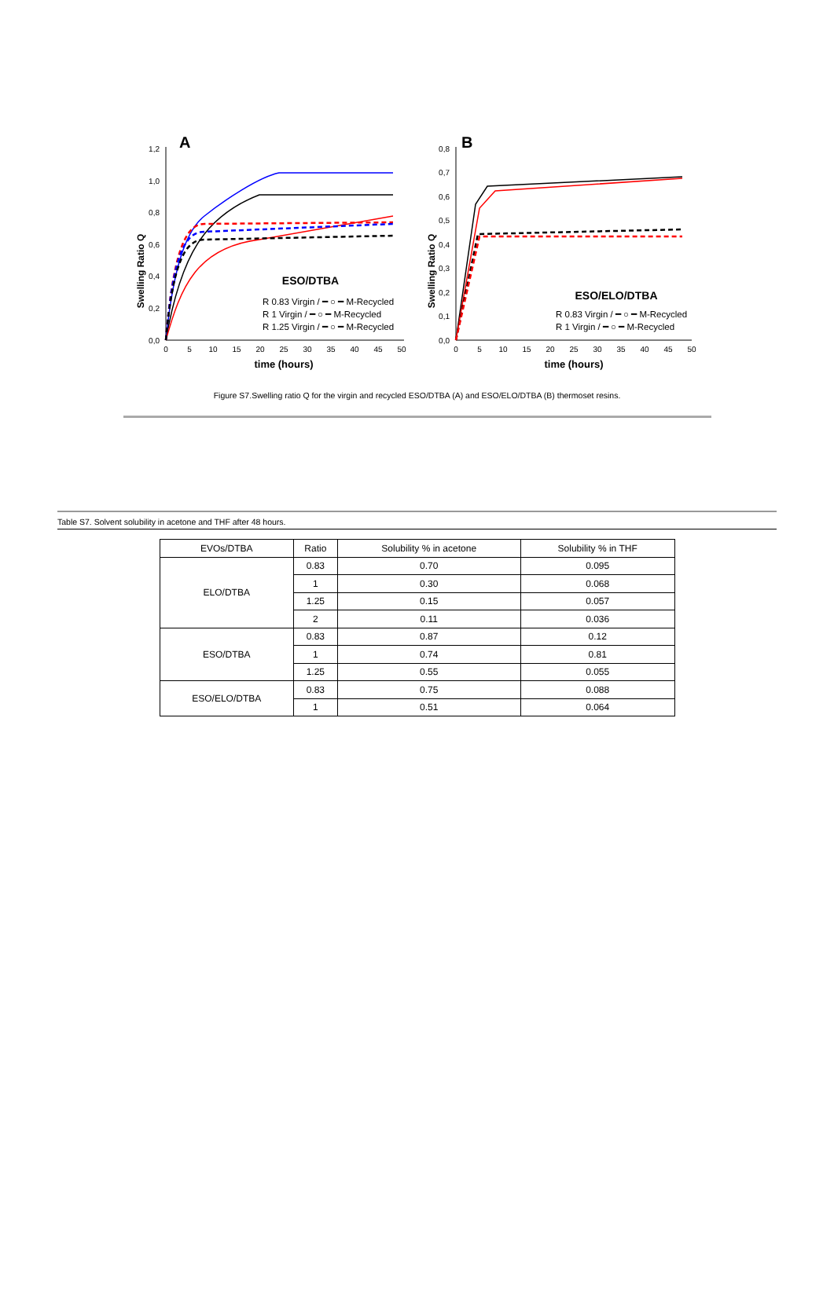A
0,0
0,2
0,4
0,6
0,8
1,0
1,2
Swelling Ratio Q
0
5
10
15
20
25
30
35
40
45
50
time (hours)
ESO/DTBA
R 0.83 Virgin / ━ ○ ━ M-Recycled
R 1 Virgin / ━ ○ ━ M-Recycled
R 1.25 Virgin / ━ ○ ━ M-Recycled
B
0,0
0,1
0,2
0,3
0,4
0,5
0,6
0,7
0,8
Swelling Ratio Q
0
5
10
15
20
25
30
35
40
45
50
time (hours)
ESO/ELO/DTBA
R 0.83 Virgin / ━ ○ ━ M-Recycled
R 1 Virgin / ━ ○ ━ M-Recycled
Figure S7.Swelling ratio Q for the virgin and recycled ESO/DTBA (A) and ESO/ELO/DTBA (B) thermoset resins.
Table S7. Solvent solubility in acetone and THF after 48 hours.
| EVOs/DTBA | Ratio | Solubility % in acetone | Solubility % in THF |
| --- | --- | --- | --- |
| ELO/DTBA | 0.83 | 0.70 | 0.095 |
| | 1 | 0.30 | 0.068 |
| | 1.25 | 0.15 | 0.057 |
| | 2 | 0.11 | 0.036 |
| ESO/DTBA | 0.83 | 0.87 | 0.12 |
| | 1 | 0.74 | 0.81 |
| | 1.25 | 0.55 | 0.055 |
| ESO/ELO/DTBA | 0.83 | 0.75 | 0.088 |
| | 1 | 0.51 | 0.064 |